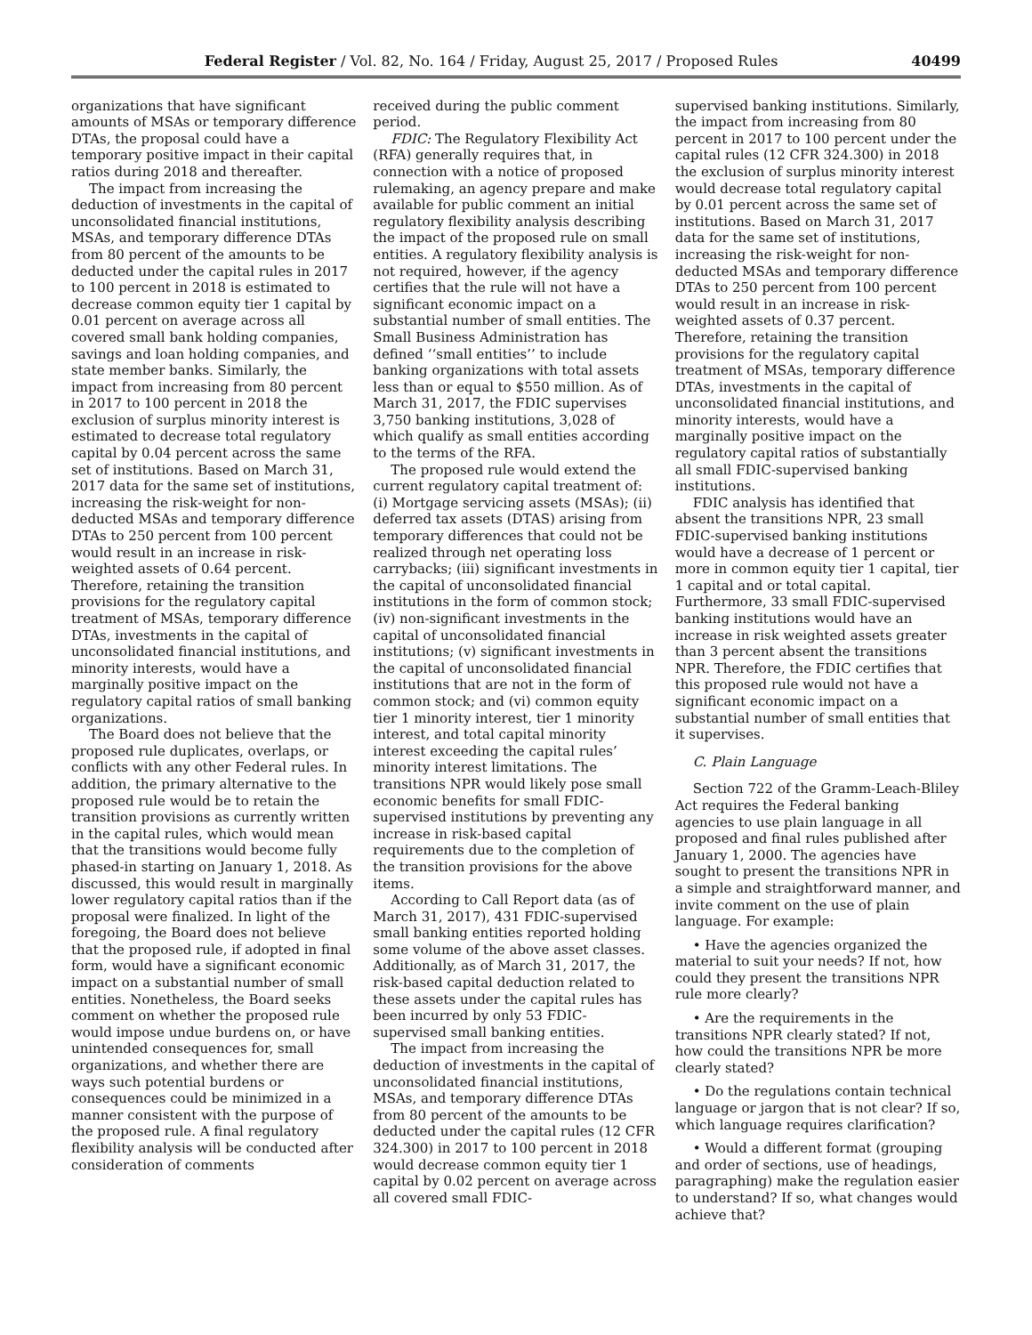Federal Register / Vol. 82, No. 164 / Friday, August 25, 2017 / Proposed Rules 40499
organizations that have significant amounts of MSAs or temporary difference DTAs, the proposal could have a temporary positive impact in their capital ratios during 2018 and thereafter.
The impact from increasing the deduction of investments in the capital of unconsolidated financial institutions, MSAs, and temporary difference DTAs from 80 percent of the amounts to be deducted under the capital rules in 2017 to 100 percent in 2018 is estimated to decrease common equity tier 1 capital by 0.01 percent on average across all covered small bank holding companies, savings and loan holding companies, and state member banks. Similarly, the impact from increasing from 80 percent in 2017 to 100 percent in 2018 the exclusion of surplus minority interest is estimated to decrease total regulatory capital by 0.04 percent across the same set of institutions. Based on March 31, 2017 data for the same set of institutions, increasing the risk-weight for non-deducted MSAs and temporary difference DTAs to 250 percent from 100 percent would result in an increase in risk-weighted assets of 0.64 percent. Therefore, retaining the transition provisions for the regulatory capital treatment of MSAs, temporary difference DTAs, investments in the capital of unconsolidated financial institutions, and minority interests, would have a marginally positive impact on the regulatory capital ratios of small banking organizations.
The Board does not believe that the proposed rule duplicates, overlaps, or conflicts with any other Federal rules. In addition, the primary alternative to the proposed rule would be to retain the transition provisions as currently written in the capital rules, which would mean that the transitions would become fully phased-in starting on January 1, 2018. As discussed, this would result in marginally lower regulatory capital ratios than if the proposal were finalized. In light of the foregoing, the Board does not believe that the proposed rule, if adopted in final form, would have a significant economic impact on a substantial number of small entities. Nonetheless, the Board seeks comment on whether the proposed rule would impose undue burdens on, or have unintended consequences for, small organizations, and whether there are ways such potential burdens or consequences could be minimized in a manner consistent with the purpose of the proposed rule. A final regulatory flexibility analysis will be conducted after consideration of comments
received during the public comment period.
FDIC: The Regulatory Flexibility Act (RFA) generally requires that, in connection with a notice of proposed rulemaking, an agency prepare and make available for public comment an initial regulatory flexibility analysis describing the impact of the proposed rule on small entities. A regulatory flexibility analysis is not required, however, if the agency certifies that the rule will not have a significant economic impact on a substantial number of small entities. The Small Business Administration has defined ‘‘small entities’’ to include banking organizations with total assets less than or equal to $550 million. As of March 31, 2017, the FDIC supervises 3,750 banking institutions, 3,028 of which qualify as small entities according to the terms of the RFA.
The proposed rule would extend the current regulatory capital treatment of: (i) Mortgage servicing assets (MSAs); (ii) deferred tax assets (DTAS) arising from temporary differences that could not be realized through net operating loss carrybacks; (iii) significant investments in the capital of unconsolidated financial institutions in the form of common stock; (iv) non-significant investments in the capital of unconsolidated financial institutions; (v) significant investments in the capital of unconsolidated financial institutions that are not in the form of common stock; and (vi) common equity tier 1 minority interest, tier 1 minority interest, and total capital minority interest exceeding the capital rules’ minority interest limitations. The transitions NPR would likely pose small economic benefits for small FDIC-supervised institutions by preventing any increase in risk-based capital requirements due to the completion of the transition provisions for the above items.
According to Call Report data (as of March 31, 2017), 431 FDIC-supervised small banking entities reported holding some volume of the above asset classes. Additionally, as of March 31, 2017, the risk-based capital deduction related to these assets under the capital rules has been incurred by only 53 FDIC-supervised small banking entities.
The impact from increasing the deduction of investments in the capital of unconsolidated financial institutions, MSAs, and temporary difference DTAs from 80 percent of the amounts to be deducted under the capital rules (12 CFR 324.300) in 2017 to 100 percent in 2018 would decrease common equity tier 1 capital by 0.02 percent on average across all covered small FDIC-
supervised banking institutions. Similarly, the impact from increasing from 80 percent in 2017 to 100 percent under the capital rules (12 CFR 324.300) in 2018 the exclusion of surplus minority interest would decrease total regulatory capital by 0.01 percent across the same set of institutions. Based on March 31, 2017 data for the same set of institutions, increasing the risk-weight for non-deducted MSAs and temporary difference DTAs to 250 percent from 100 percent would result in an increase in risk-weighted assets of 0.37 percent. Therefore, retaining the transition provisions for the regulatory capital treatment of MSAs, temporary difference DTAs, investments in the capital of unconsolidated financial institutions, and minority interests, would have a marginally positive impact on the regulatory capital ratios of substantially all small FDIC-supervised banking institutions.
FDIC analysis has identified that absent the transitions NPR, 23 small FDIC-supervised banking institutions would have a decrease of 1 percent or more in common equity tier 1 capital, tier 1 capital and or total capital. Furthermore, 33 small FDIC-supervised banking institutions would have an increase in risk weighted assets greater than 3 percent absent the transitions NPR. Therefore, the FDIC certifies that this proposed rule would not have a significant economic impact on a substantial number of small entities that it supervises.
C. Plain Language
Section 722 of the Gramm-Leach-Bliley Act requires the Federal banking agencies to use plain language in all proposed and final rules published after January 1, 2000. The agencies have sought to present the transitions NPR in a simple and straightforward manner, and invite comment on the use of plain language. For example:
• Have the agencies organized the material to suit your needs? If not, how could they present the transitions NPR rule more clearly?
• Are the requirements in the transitions NPR clearly stated? If not, how could the transitions NPR be more clearly stated?
• Do the regulations contain technical language or jargon that is not clear? If so, which language requires clarification?
• Would a different format (grouping and order of sections, use of headings, paragraphing) make the regulation easier to understand? If so, what changes would achieve that?